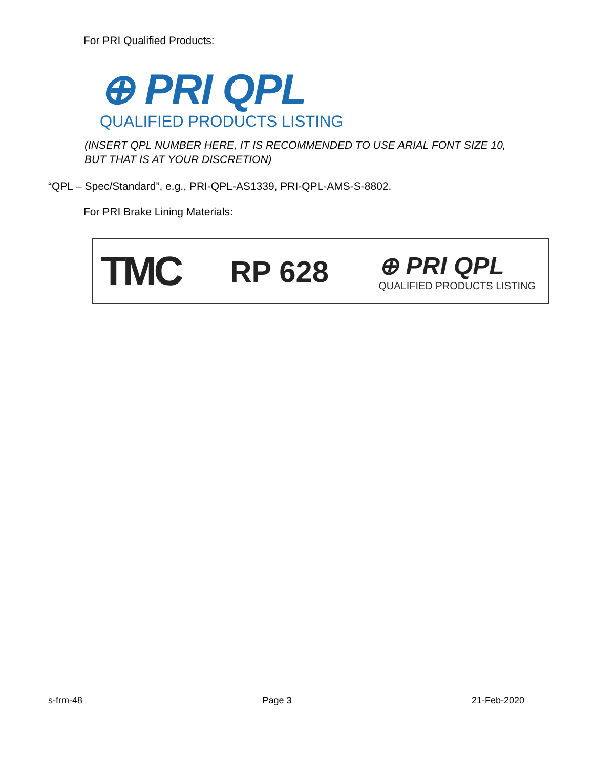For PRI Qualified Products:
⊕ PRI QPL
QUALIFIED PRODUCTS LISTING
(INSERT QPL NUMBER HERE, IT IS RECOMMENDED TO USE ARIAL FONT SIZE 10, BUT THAT IS AT YOUR DISCRETION)
“QPL – Spec/Standard”, e.g., PRI-QPL-AS1339, PRI-QPL-AMS-S-8802.
For PRI Brake Lining Materials:
TMC
RP 628
⊕ PRI QPL
QUALIFIED PRODUCTS LISTING
s-frm-48 Page 3 21-Feb-2020